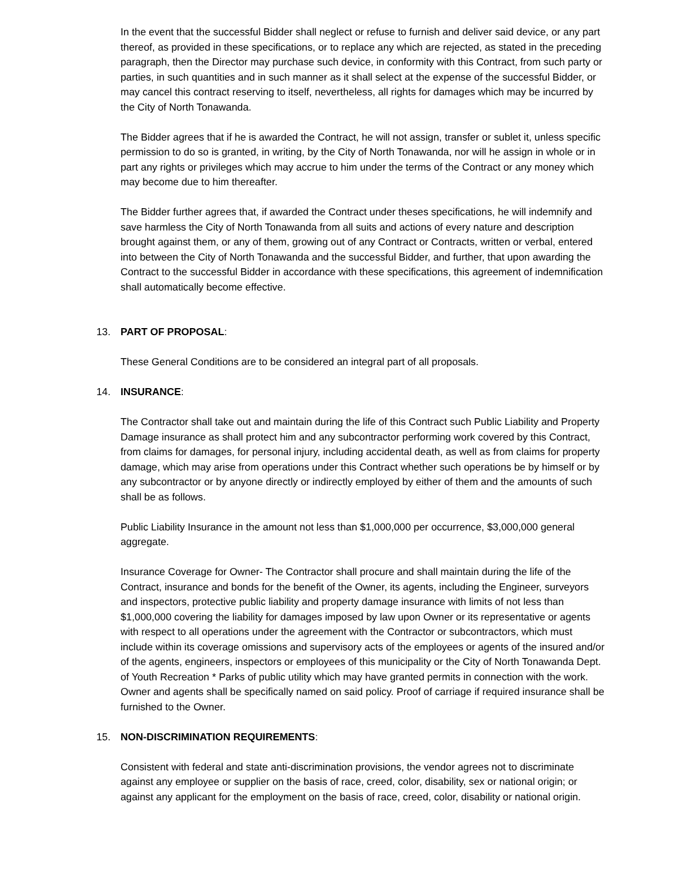In the event that the successful Bidder shall neglect or refuse to furnish and deliver said device, or any part thereof, as provided in these specifications, or to replace any which are rejected, as stated in the preceding paragraph, then the Director may purchase such device, in conformity with this Contract, from such party or parties, in such quantities and in such manner as it shall select at the expense of the successful Bidder, or may cancel this contract reserving to itself, nevertheless, all rights for damages which may be incurred by the City of North Tonawanda.
The Bidder agrees that if he is awarded the Contract, he will not assign, transfer or sublet it, unless specific permission to do so is granted, in writing, by the City of North Tonawanda, nor will he assign in whole or in part any rights or privileges which may accrue to him under the terms of the Contract or any money which may become due to him thereafter.
The Bidder further agrees that, if awarded the Contract under theses specifications, he will indemnify and save harmless the City of North Tonawanda from all suits and actions of every nature and description brought against them, or any of them, growing out of any Contract or Contracts, written or verbal, entered into between the City of North Tonawanda and the successful Bidder, and further, that upon awarding the Contract to the successful Bidder in accordance with these specifications, this agreement of indemnification shall automatically become effective.
13. PART OF PROPOSAL:
These General Conditions are to be considered an integral part of all proposals.
14. INSURANCE:
The Contractor shall take out and maintain during the life of this Contract such Public Liability and Property Damage insurance as shall protect him and any subcontractor performing work covered by this Contract, from claims for damages, for personal injury, including accidental death, as well as from claims for property damage, which may arise from operations under this Contract whether such operations be by himself or by any subcontractor or by anyone directly or indirectly employed by either of them and the amounts of such shall be as follows.
Public Liability Insurance in the amount not less than $1,000,000 per occurrence, $3,000,000 general aggregate.
Insurance Coverage for Owner- The Contractor shall procure and shall maintain during the life of the Contract, insurance and bonds for the benefit of the Owner, its agents, including the Engineer, surveyors and inspectors, protective public liability and property damage insurance with limits of not less than $1,000,000 covering the liability for damages imposed by law upon Owner or its representative or agents with respect to all operations under the agreement with the Contractor or subcontractors, which must include within its coverage omissions and supervisory acts of the employees or agents of the insured and/or of the agents, engineers, inspectors or employees of this municipality or the City of North Tonawanda Dept. of Youth Recreation * Parks of public utility which may have granted permits in connection with the work. Owner and agents shall be specifically named on said policy. Proof of carriage if required insurance shall be furnished to the Owner.
15. NON-DISCRIMINATION REQUIREMENTS:
Consistent with federal and state anti-discrimination provisions, the vendor agrees not to discriminate against any employee or supplier on the basis of race, creed, color, disability, sex or national origin; or against any applicant for the employment on the basis of race, creed, color, disability or national origin.